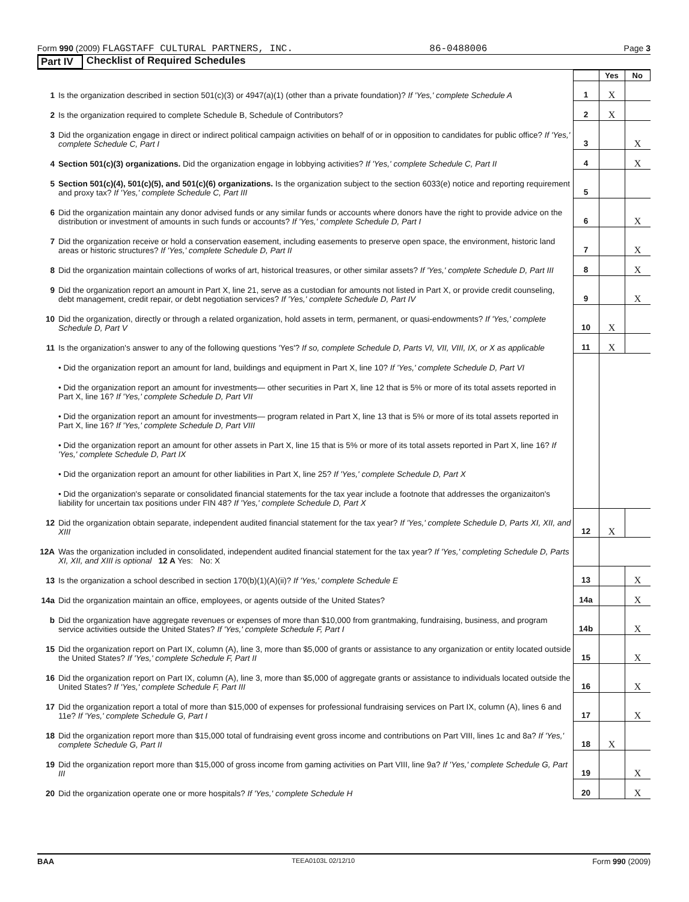Form 990 (2009) FLAGSTAFF CULTURAL PARTNERS, INC. 86-0488006 Page 3
Part IV Checklist of Required Schedules
| | | | Yes | No |
| 1 | Is the organization described in section 501(c)(3) or 4947(a)(1) (other than a private foundation)? If 'Yes,' complete Schedule A | 1 | X | |
| 2 | Is the organization required to complete Schedule B, Schedule of Contributors? | 2 | X | |
| 3 | Did the organization engage in direct or indirect political campaign activities on behalf of or in opposition to candidates for public office? If 'Yes,' complete Schedule C, Part I | 3 | | X |
| 4 | Section 501(c)(3) organizations. Did the organization engage in lobbying activities? If 'Yes,' complete Schedule C, Part II | 4 | | X |
| 5 | Section 501(c)(4), 501(c)(5), and 501(c)(6) organizations. Is the organization subject to the section 6033(e) notice and reporting requirement and proxy tax? If 'Yes,' complete Schedule C, Part III | 5 | | |
| 6 | Did the organization maintain any donor advised funds or any similar funds or accounts where donors have the right to provide advice on the distribution or investment of amounts in such funds or accounts? If 'Yes,' complete Schedule D, Part I | 6 | | X |
| 7 | Did the organization receive or hold a conservation easement, including easements to preserve open space, the environment, historic land areas or historic structures? If 'Yes,' complete Schedule D, Part II | 7 | | X |
| 8 | Did the organization maintain collections of works of art, historical treasures, or other similar assets? If 'Yes,' complete Schedule D, Part III | 8 | | X |
| 9 | Did the organization report an amount in Part X, line 21, serve as a custodian for amounts not listed in Part X, or provide credit counseling, debt management, credit repair, or debt negotiation services? If 'Yes,' complete Schedule D, Part IV | 9 | | X |
| 10 | Did the organization, directly or through a related organization, hold assets in term, permanent, or quasi-endowments? If 'Yes,' complete Schedule D, Part V | 10 | X | |
| 11 | Is the organization's answer to any of the following questions 'Yes'? If so, complete Schedule D, Parts VI, VII, VIII, IX, or X as applicable | 11 | X | |
| | • Did the organization report an amount for land, buildings and equipment in Part X, line 10? If 'Yes,' complete Schedule D, Part VI | | | |
| | • Did the organization report an amount for investments— other securities in Part X, line 12 that is 5% or more of its total assets reported in Part X, line 16? If 'Yes,' complete Schedule D, Part VII | | | |
| | • Did the organization report an amount for investments— program related in Part X, line 13 that is 5% or more of its total assets reported in Part X, line 16? If 'Yes,' complete Schedule D, Part VIII | | | |
| | • Did the organization report an amount for other assets in Part X, line 15 that is 5% or more of its total assets reported in Part X, line 16? If 'Yes,' complete Schedule D, Part IX | | | |
| | • Did the organization report an amount for other liabilities in Part X, line 25? If 'Yes,' complete Schedule D, Part X | | | |
| | • Did the organization's separate or consolidated financial statements for the tax year include a footnote that addresses the organizaiton's liability for uncertain tax positions under FIN 48? If 'Yes,' complete Schedule D, Part X | | | |
| 12 | Did the organization obtain separate, independent audited financial statement for the tax year? If 'Yes,' complete Schedule D, Parts XI, XII, and XIII | 12 | X | |
| 12A | Was the organization included in consolidated, independent audited financial statement for the tax year? If 'Yes,' completing Schedule D, Parts XI, XII, and XIII is optional 12 A Yes: No: X | | | |
| 13 | Is the organization a school described in section 170(b)(1)(A)(ii)? If 'Yes,' complete Schedule E | 13 | | X |
| 14a | Did the organization maintain an office, employees, or agents outside of the United States? | 14a | | X |
| b | Did the organization have aggregate revenues or expenses of more than $10,000 from grantmaking, fundraising, business, and program service activities outside the United States? If 'Yes,' complete Schedule F, Part I | 14b | | X |
| 15 | Did the organization report on Part IX, column (A), line 3, more than $5,000 of grants or assistance to any organization or entity located outside the United States? If 'Yes,' complete Schedule F, Part II | 15 | | X |
| 16 | Did the organization report on Part IX, column (A), line 3, more than $5,000 of aggregate grants or assistance to individuals located outside the United States? If 'Yes,' complete Schedule F, Part III | 16 | | X |
| 17 | Did the organization report a total of more than $15,000 of expenses for professional fundraising services on Part IX, column (A), lines 6 and 11e? If 'Yes,' complete Schedule G, Part I | 17 | | X |
| 18 | Did the organization report more than $15,000 total of fundraising event gross income and contributions on Part VIII, lines 1c and 8a? If 'Yes,' complete Schedule G, Part II | 18 | X | |
| 19 | Did the organization report more than $15,000 of gross income from gaming activities on Part VIII, line 9a? If 'Yes,' complete Schedule G, Part III | 19 | | X |
| 20 | Did the organization operate one or more hospitals? If 'Yes,' complete Schedule H | 20 | | X |
BAA TEEA0103L 02/12/10 Form 990 (2009)